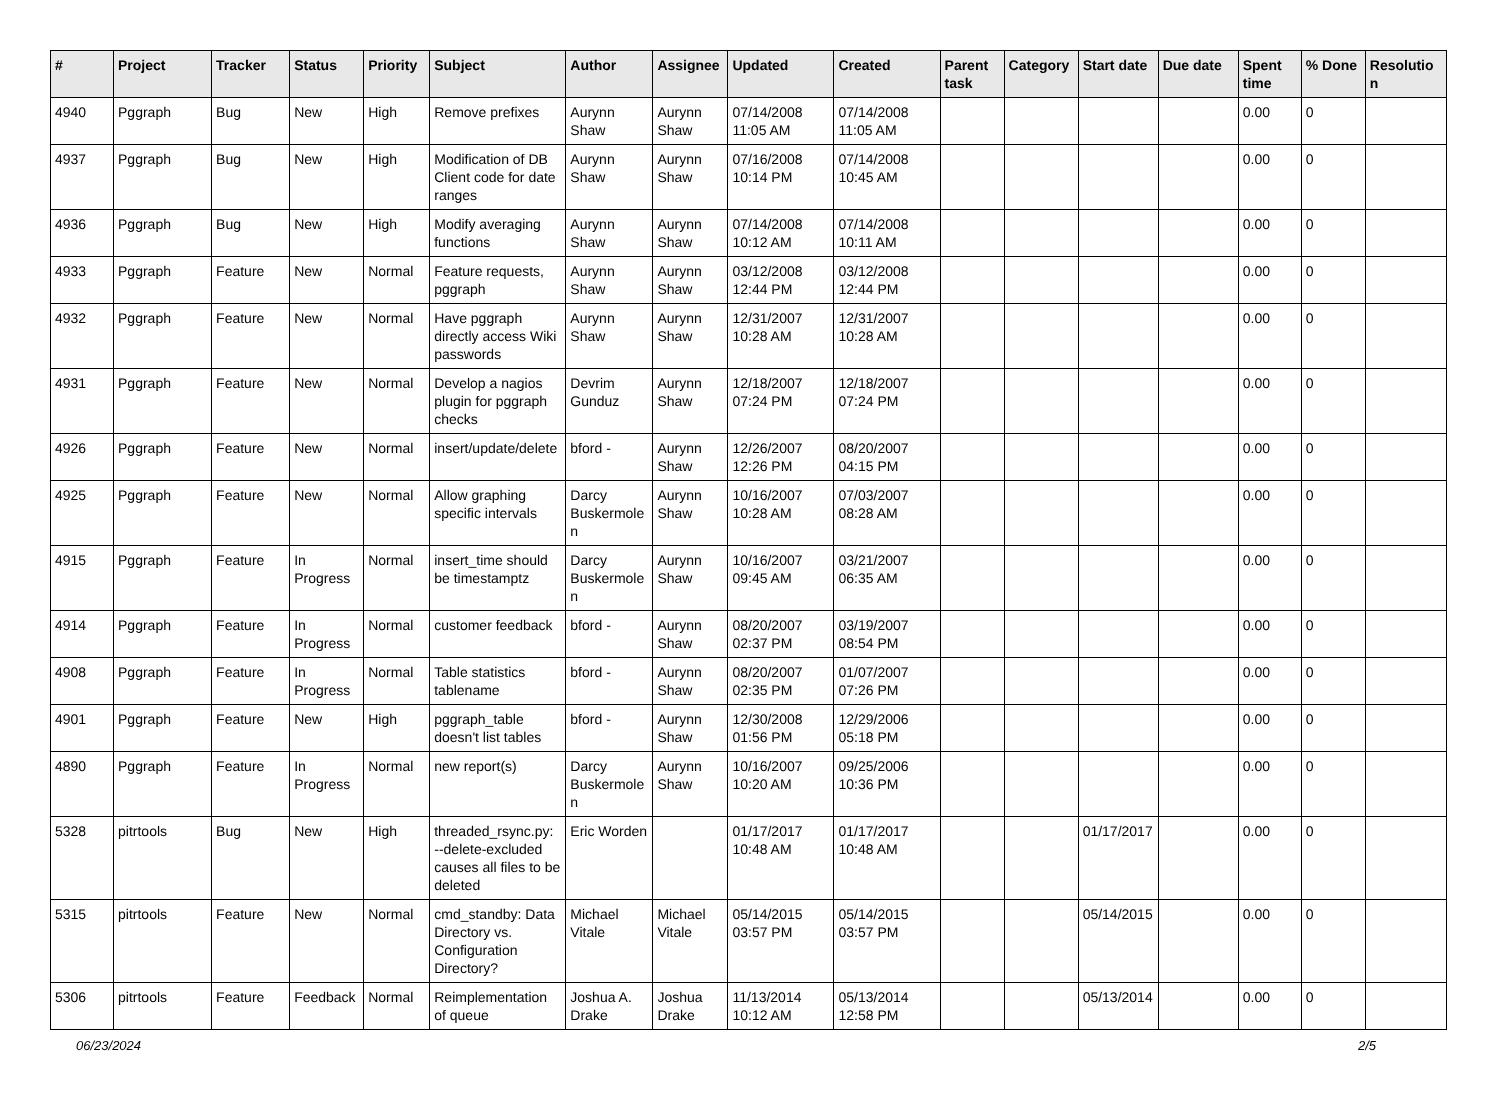| # | Project | Tracker | Status | Priority | Subject | Author | Assignee | Updated | Created | Parent task | Category | Start date | Due date | Spent time | % Done | Resolution |
| --- | --- | --- | --- | --- | --- | --- | --- | --- | --- | --- | --- | --- | --- | --- | --- | --- |
| 4940 | Pggraph | Bug | New | High | Remove prefixes | Aurynn Shaw | Aurynn Shaw | 07/14/2008 11:05 AM | 07/14/2008 11:05 AM | | | | | 0.00 | 0 | |
| 4937 | Pggraph | Bug | New | High | Modification of DB Client code for date ranges | Aurynn Shaw | Aurynn Shaw | 07/16/2008 10:14 PM | 07/14/2008 10:45 AM | | | | | 0.00 | 0 | |
| 4936 | Pggraph | Bug | New | High | Modify averaging functions | Aurynn Shaw | Aurynn Shaw | 07/14/2008 10:12 AM | 07/14/2008 10:11 AM | | | | | 0.00 | 0 | |
| 4933 | Pggraph | Feature | New | Normal | Feature requests, pggraph | Aurynn Shaw | Aurynn Shaw | 03/12/2008 12:44 PM | 03/12/2008 12:44 PM | | | | | 0.00 | 0 | |
| 4932 | Pggraph | Feature | New | Normal | Have pggraph directly access Wiki passwords | Aurynn Shaw | Aurynn Shaw | 12/31/2007 10:28 AM | 12/31/2007 10:28 AM | | | | | 0.00 | 0 | |
| 4931 | Pggraph | Feature | New | Normal | Develop a nagios plugin for pggraph checks | Devrim Gunduz | Aurynn Shaw | 12/18/2007 07:24 PM | 12/18/2007 07:24 PM | | | | | 0.00 | 0 | |
| 4926 | Pggraph | Feature | New | Normal | insert/update/delete | bford - | Aurynn Shaw | 12/26/2007 12:26 PM | 08/20/2007 04:15 PM | | | | | 0.00 | 0 | |
| 4925 | Pggraph | Feature | New | Normal | Allow graphing specific intervals | Darcy Buskermolen | Aurynn Shaw | 10/16/2007 10:28 AM | 07/03/2007 08:28 AM | | | | | 0.00 | 0 | |
| 4915 | Pggraph | Feature | In Progress | Normal | insert_time should be timestamptz | Darcy Buskermolen | Aurynn Shaw | 10/16/2007 09:45 AM | 03/21/2007 06:35 AM | | | | | 0.00 | 0 | |
| 4914 | Pggraph | Feature | In Progress | Normal | customer feedback | bford - | Aurynn Shaw | 08/20/2007 02:37 PM | 03/19/2007 08:54 PM | | | | | 0.00 | 0 | |
| 4908 | Pggraph | Feature | In Progress | Normal | Table statistics tablename | bford - | Aurynn Shaw | 08/20/2007 02:35 PM | 01/07/2007 07:26 PM | | | | | 0.00 | 0 | |
| 4901 | Pggraph | Feature | New | High | pggraph_table doesn't list tables | bford - | Aurynn Shaw | 12/30/2008 01:56 PM | 12/29/2006 05:18 PM | | | | | 0.00 | 0 | |
| 4890 | Pggraph | Feature | In Progress | Normal | new report(s) | Darcy Buskermolen | Aurynn Shaw | 10/16/2007 10:20 AM | 09/25/2006 10:36 PM | | | | | 0.00 | 0 | |
| 5328 | pitrtools | Bug | New | High | threaded_rsync.py: --delete-excluded causes all files to be deleted | Eric Worden | | 01/17/2017 10:48 AM | 01/17/2017 10:48 AM | | | 01/17/2017 | | 0.00 | 0 | |
| 5315 | pitrtools | Feature | New | Normal | cmd_standby: Data Directory vs. Configuration Directory? | Michael Vitale | Michael Vitale | 05/14/2015 03:57 PM | 05/14/2015 03:57 PM | | | 05/14/2015 | | 0.00 | 0 | |
| 5306 | pitrtools | Feature | Feedback | Normal | Reimplementation of queue | Joshua A. Drake | Joshua Drake | 11/13/2014 10:12 AM | 05/13/2014 12:58 PM | | | 05/13/2014 | | 0.00 | 0 | |
06/23/2024 2/5